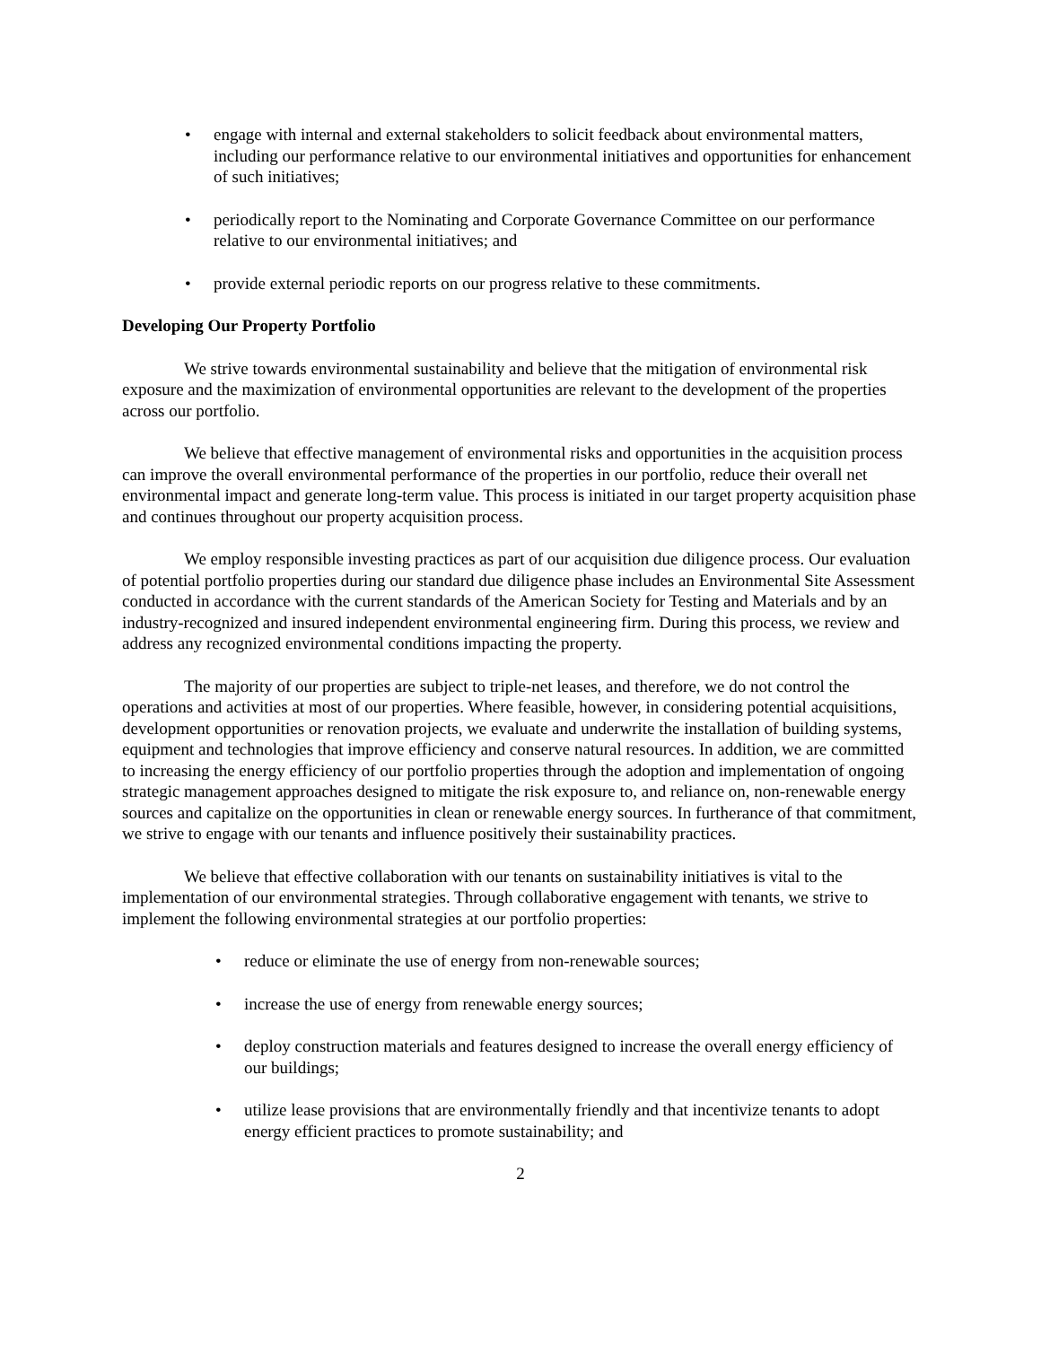• engage with internal and external stakeholders to solicit feedback about environmental matters, including our performance relative to our environmental initiatives and opportunities for enhancement of such initiatives;
• periodically report to the Nominating and Corporate Governance Committee on our performance relative to our environmental initiatives; and
• provide external periodic reports on our progress relative to these commitments.
Developing Our Property Portfolio
We strive towards environmental sustainability and believe that the mitigation of environmental risk exposure and the maximization of environmental opportunities are relevant to the development of the properties across our portfolio.
We believe that effective management of environmental risks and opportunities in the acquisition process can improve the overall environmental performance of the properties in our portfolio, reduce their overall net environmental impact and generate long-term value. This process is initiated in our target property acquisition phase and continues throughout our property acquisition process.
We employ responsible investing practices as part of our acquisition due diligence process. Our evaluation of potential portfolio properties during our standard due diligence phase includes an Environmental Site Assessment conducted in accordance with the current standards of the American Society for Testing and Materials and by an industry-recognized and insured independent environmental engineering firm. During this process, we review and address any recognized environmental conditions impacting the property.
The majority of our properties are subject to triple-net leases, and therefore, we do not control the operations and activities at most of our properties. Where feasible, however, in considering potential acquisitions, development opportunities or renovation projects, we evaluate and underwrite the installation of building systems, equipment and technologies that improve efficiency and conserve natural resources. In addition, we are committed to increasing the energy efficiency of our portfolio properties through the adoption and implementation of ongoing strategic management approaches designed to mitigate the risk exposure to, and reliance on, non-renewable energy sources and capitalize on the opportunities in clean or renewable energy sources. In furtherance of that commitment, we strive to engage with our tenants and influence positively their sustainability practices.
We believe that effective collaboration with our tenants on sustainability initiatives is vital to the implementation of our environmental strategies. Through collaborative engagement with tenants, we strive to implement the following environmental strategies at our portfolio properties:
• reduce or eliminate the use of energy from non-renewable sources;
• increase the use of energy from renewable energy sources;
• deploy construction materials and features designed to increase the overall energy efficiency of our buildings;
• utilize lease provisions that are environmentally friendly and that incentivize tenants to adopt energy efficient practices to promote sustainability; and
2